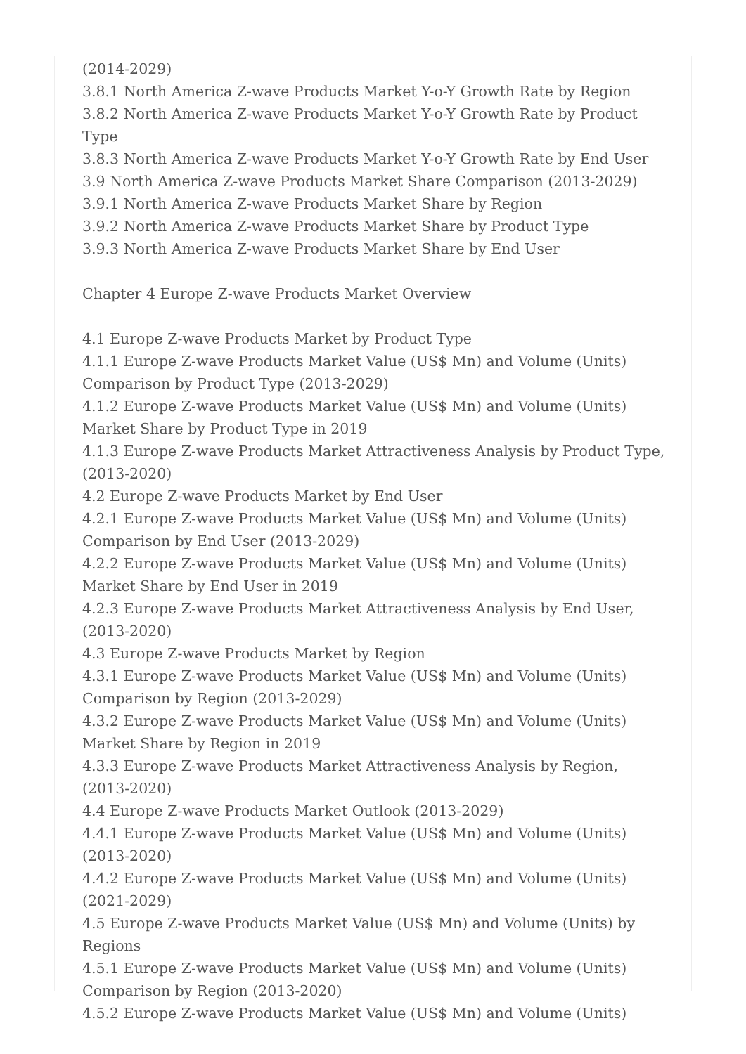(2014-2029)
3.8.1 North America Z-wave Products Market Y-o-Y Growth Rate by Region
3.8.2 North America Z-wave Products Market Y-o-Y Growth Rate by Product Type
3.8.3 North America Z-wave Products Market Y-o-Y Growth Rate by End User
3.9 North America Z-wave Products Market Share Comparison (2013-2029)
3.9.1 North America Z-wave Products Market Share by Region
3.9.2 North America Z-wave Products Market Share by Product Type
3.9.3 North America Z-wave Products Market Share by End User
Chapter 4 Europe Z-wave Products Market Overview
4.1 Europe Z-wave Products Market by Product Type
4.1.1 Europe Z-wave Products Market Value (US$ Mn) and Volume (Units) Comparison by Product Type (2013-2029)
4.1.2 Europe Z-wave Products Market Value (US$ Mn) and Volume (Units) Market Share by Product Type in 2019
4.1.3 Europe Z-wave Products Market Attractiveness Analysis by Product Type, (2013-2020)
4.2 Europe Z-wave Products Market by End User
4.2.1 Europe Z-wave Products Market Value (US$ Mn) and Volume (Units) Comparison by End User (2013-2029)
4.2.2 Europe Z-wave Products Market Value (US$ Mn) and Volume (Units) Market Share by End User in 2019
4.2.3 Europe Z-wave Products Market Attractiveness Analysis by End User, (2013-2020)
4.3 Europe Z-wave Products Market by Region
4.3.1 Europe Z-wave Products Market Value (US$ Mn) and Volume (Units) Comparison by Region (2013-2029)
4.3.2 Europe Z-wave Products Market Value (US$ Mn) and Volume (Units) Market Share by Region in 2019
4.3.3 Europe Z-wave Products Market Attractiveness Analysis by Region, (2013-2020)
4.4 Europe Z-wave Products Market Outlook (2013-2029)
4.4.1 Europe Z-wave Products Market Value (US$ Mn) and Volume (Units) (2013-2020)
4.4.2 Europe Z-wave Products Market Value (US$ Mn) and Volume (Units) (2021-2029)
4.5 Europe Z-wave Products Market Value (US$ Mn) and Volume (Units) by Regions
4.5.1 Europe Z-wave Products Market Value (US$ Mn) and Volume (Units) Comparison by Region (2013-2020)
4.5.2 Europe Z-wave Products Market Value (US$ Mn) and Volume (Units)